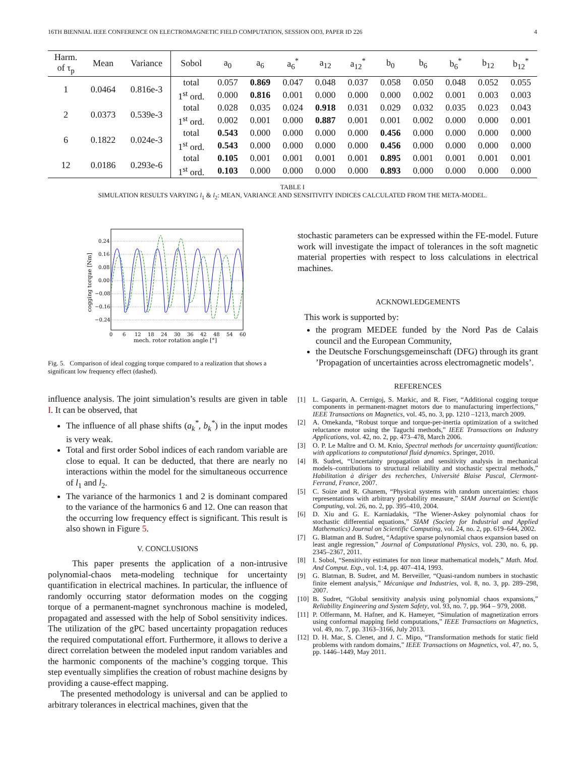16TH BIENNIAL IEEE CONFERENCE ON ELECTROMAGNETIC FIELD COMPUTATION, SESSION OD3, PAPER ID 226 4
| Harm. of τ<sub>p</sub> | Mean | Variance | Sobol | a<sub>0</sub> | a<sub>6</sub> | a<sub>6</sub><sup>*</sup> | a<sub>12</sub> | a<sub>12</sub><sup>*</sup> | b<sub>0</sub> | b<sub>6</sub> | b<sub>6</sub><sup>*</sup> | b<sub>12</sub> | b<sub>12</sub><sup>*</sup> |
| --- | --- | --- | --- | --- | --- | --- | --- | --- | --- | --- | --- | --- | --- |
| 1 | 0.0464 | 0.816e-3 | total | 0.057 | 0.869 | 0.047 | 0.048 | 0.037 | 0.058 | 0.050 | 0.048 | 0.052 | 0.055 |
| | | | 1<sup>st</sup> ord. | 0.000 | 0.816 | 0.001 | 0.000 | 0.000 | 0.000 | 0.002 | 0.001 | 0.003 | 0.003 |
| 2 | 0.0373 | 0.539e-3 | total | 0.028 | 0.035 | 0.024 | 0.918 | 0.031 | 0.029 | 0.032 | 0.035 | 0.023 | 0.043 |
| | | | 1<sup>st</sup> ord. | 0.002 | 0.001 | 0.000 | 0.887 | 0.001 | 0.001 | 0.002 | 0.000 | 0.000 | 0.001 |
| 6 | 0.1822 | 0.024e-3 | total | 0.543 | 0.000 | 0.000 | 0.000 | 0.000 | 0.456 | 0.000 | 0.000 | 0.000 | 0.000 |
| | | | 1<sup>st</sup> ord. | 0.543 | 0.000 | 0.000 | 0.000 | 0.000 | 0.456 | 0.000 | 0.000 | 0.000 | 0.000 |
| 12 | 0.0186 | 0.293e-6 | total | 0.105 | 0.001 | 0.001 | 0.001 | 0.001 | 0.895 | 0.001 | 0.001 | 0.001 | 0.001 |
| | | | 1<sup>st</sup> ord. | 0.103 | 0.000 | 0.000 | 0.000 | 0.000 | 0.893 | 0.000 | 0.000 | 0.000 | 0.000 |
TABLE I
SIMULATION RESULTS VARYING l<sub>1</sub> & l<sub>2</sub>: MEAN, VARIANCE AND SENSITIVITY INDICES CALCULATED FROM THE META-MODEL.
0.24
0.16
0.08
0.00
−0.08
−0.16
−0.24
0
6
12
18
24
30
36
42
48
54
60
mech. rotor rotation angle [°]
cogging torque [Nm]
Fig. 5. Comparison of ideal cogging torque compared to a realization that shows a significant low frequency effect (dashed).
influence analysis. The joint simulation’s results are given in table I. It can be observed, that
The influence of all phase shifts (a<sub>k</sub><sup>*</sup>, b<sub>k</sub><sup>*</sup>) in the input modes is very weak.
Total and first order Sobol indices of each random variable are close to equal. It can be deducted, that there are nearly no interactions within the model for the simultaneous occurrence of l<sub>1</sub> and l<sub>2</sub>.
The variance of the harmonics 1 and 2 is dominant compared to the variance of the harmonics 6 and 12. One can reason that the occurring low frequency effect is significant. This result is also shown in Figure 5.
V. CONCLUSIONS
This paper presents the application of a non-intrusive polynomial-chaos meta-modeling technique for uncertainty quantification in electrical machines. In particular, the influence of randomly occurring stator deformation modes on the cogging torque of a permanent-magnet synchronous machine is modeled, propagated and assessed with the help of Sobol sensitivity indices. The utilization of the gPC based uncertainty propagation reduces the required computational effort. Furthermore, it allows to derive a direct correlation between the modeled input random variables and the harmonic components of the machine’s cogging torque. This step eventually simplifies the creation of robust machine designs by providing a cause-effect mapping.
The presented methodology is universal and can be applied to arbitrary tolerances in electrical machines, given that the
stochastic parameters can be expressed within the FE-model. Future work will investigate the impact of tolerances in the soft magnetic material properties with respect to loss calculations in electrical machines.
ACKNOWLEDGEMENTS
This work is supported by:
the program MEDEE funded by the Nord Pas de Calais council and the European Community,
the Deutsche Forschungsgemeinschaft (DFG) through its grant ’Propagation of uncertainties across electromagnetic models’.
REFERENCES
[1] L. Gasparin, A. Cernigoj, S. Markic, and R. Fiser, “Additional cogging torque components in permanent-magnet motors due to manufacturing imperfections,” IEEE Transactions on Magnetics, vol. 45, no. 3, pp. 1210 –1213, march 2009.
[2] A. Omekanda, “Robust torque and torque-per-inertia optimization of a switched reluctance motor using the Taguchi methods,” IEEE Transactions on Industry Applications, vol. 42, no. 2, pp. 473–478, March 2006.
[3] O. P. Le Maître and O. M. Knio, Spectral methods for uncertainty quantification: with applications to computational fluid dynamics. Springer, 2010.
[4] B. Sudret, “Uncertainty propagation and sensitivity analysis in mechanical models–contributions to structural reliability and stochastic spectral methods,” Habilitation à diriger des recherches, Université Blaise Pascal, Clermont-Ferrand, France, 2007.
[5] C. Soize and R. Ghanem, “Physical systems with random uncertainties: chaos representations with arbitrary probability measure,” SIAM Journal on Scientific Computing, vol. 26, no. 2, pp. 395–410, 2004.
[6] D. Xiu and G. E. Karniadakis, “The Wiener-Askey polynomial chaos for stochastic differential equations,” SIAM (Society for Industrial and Applied Mathematics) Journal on Scientific Computing, vol. 24, no. 2, pp. 619–644, 2002.
[7] G. Blatman and B. Sudret, “Adaptive sparse polynomial chaos expansion based on least angle regression,” Journal of Computational Physics, vol. 230, no. 6, pp. 2345–2367, 2011.
[8] I. Sobol, “Sensitivity estimates for non linear mathematical models,” Math. Mod. And Comput. Exp., vol. 1:4, pp. 407–414, 1993.
[9] G. Blatman, B. Sudret, and M. Berveiller, “Quasi-random numbers in stochastic finite element analysis,” Mécanique and Industries, vol. 8, no. 3, pp. 289–298, 2007.
[10]
B. Sudret, “Global sensitivity analysis using polynomial chaos expansions,” Reliability Engineering and System Safety, vol. 93, no. 7, pp. 964 – 979, 2008.
[11]
P. Offermann, M. Hafner, and K. Hameyer, “Simulation of magnetization errors using conformal mapping field computations,” IEEE Transactions on Magnetics, vol. 49, no. 7, pp. 3163–3166, July 2013.
[12]
D. H. Mac, S. Clenet, and J. C. Mipo, “Transformation methods for static field problems with random domains,” IEEE Transactions on Magnetics, vol. 47, no. 5, pp. 1446–1449, May 2011.